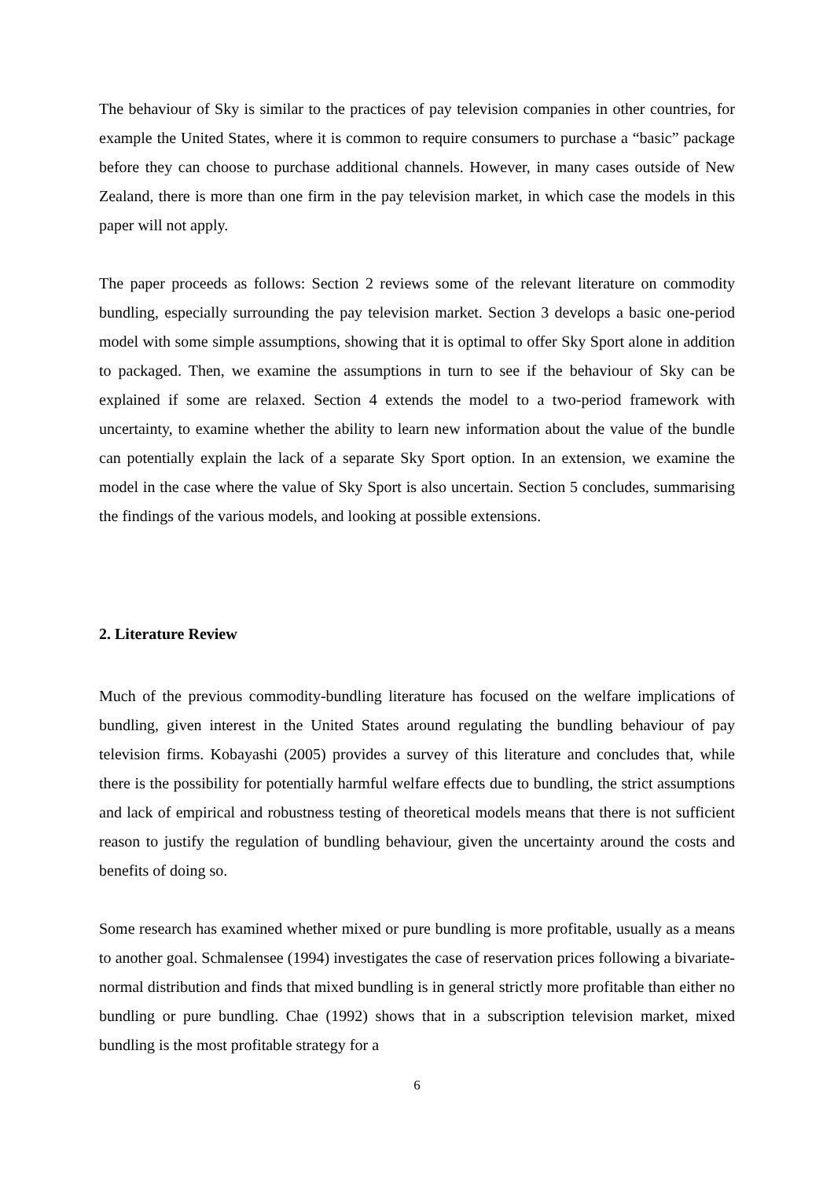The behaviour of Sky is similar to the practices of pay television companies in other countries, for example the United States, where it is common to require consumers to purchase a “basic” package before they can choose to purchase additional channels. However, in many cases outside of New Zealand, there is more than one firm in the pay television market, in which case the models in this paper will not apply.
The paper proceeds as follows: Section 2 reviews some of the relevant literature on commodity bundling, especially surrounding the pay television market. Section 3 develops a basic one-period model with some simple assumptions, showing that it is optimal to offer Sky Sport alone in addition to packaged. Then, we examine the assumptions in turn to see if the behaviour of Sky can be explained if some are relaxed. Section 4 extends the model to a two-period framework with uncertainty, to examine whether the ability to learn new information about the value of the bundle can potentially explain the lack of a separate Sky Sport option. In an extension, we examine the model in the case where the value of Sky Sport is also uncertain. Section 5 concludes, summarising the findings of the various models, and looking at possible extensions.
2. Literature Review
Much of the previous commodity-bundling literature has focused on the welfare implications of bundling, given interest in the United States around regulating the bundling behaviour of pay television firms. Kobayashi (2005) provides a survey of this literature and concludes that, while there is the possibility for potentially harmful welfare effects due to bundling, the strict assumptions and lack of empirical and robustness testing of theoretical models means that there is not sufficient reason to justify the regulation of bundling behaviour, given the uncertainty around the costs and benefits of doing so.
Some research has examined whether mixed or pure bundling is more profitable, usually as a means to another goal. Schmalensee (1994) investigates the case of reservation prices following a bivariate-normal distribution and finds that mixed bundling is in general strictly more profitable than either no bundling or pure bundling. Chae (1992) shows that in a subscription television market, mixed bundling is the most profitable strategy for a
6